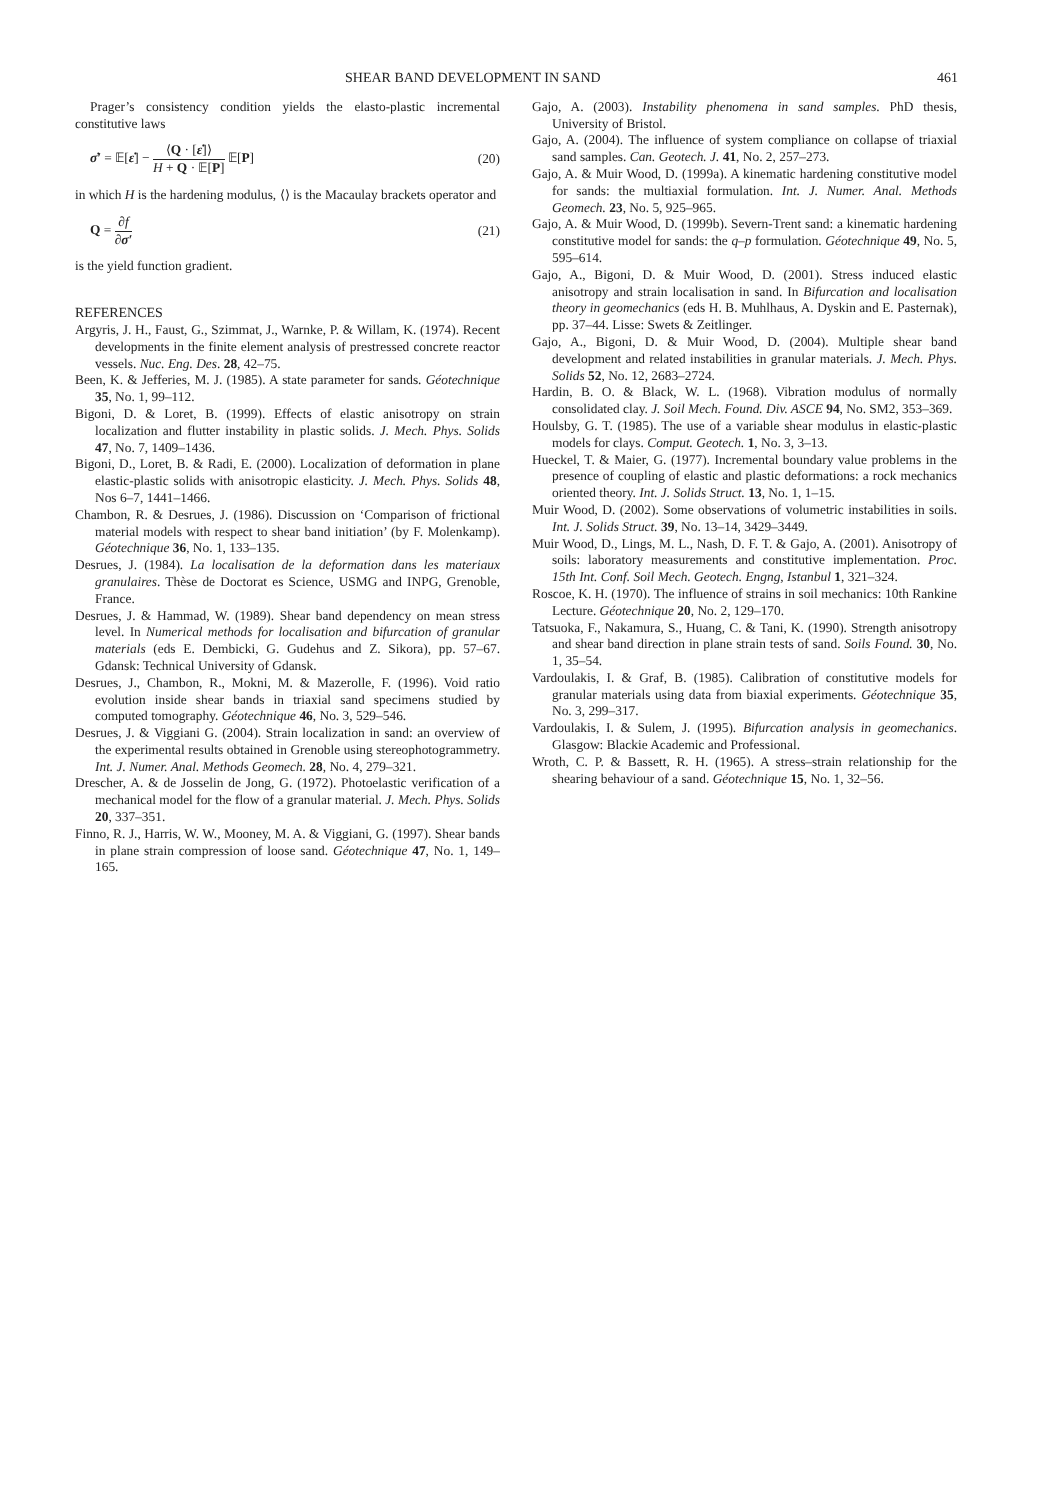SHEAR BAND DEVELOPMENT IN SAND 461
Prager’s consistency condition yields the elasto-plastic incremental constitutive laws
σ̇′ = 𝔼[ε̇] − ⟨Q · [ε̇]⟩ H + Q · 𝔼[P] 𝔼[P] (20)
in which H is the hardening modulus, ⟨⟩ is the Macaulay brackets operator and
Q = ∂f ∂σ′ (21)
is the yield function gradient.
REFERENCES
Argyris, J. H., Faust, G., Szimmat, J., Warnke, P. & Willam, K. (1974). Recent developments in the finite element analysis of prestressed concrete reactor vessels. Nuc. Eng. Des. 28, 42–75.
Been, K. & Jefferies, M. J. (1985). A state parameter for sands. Géotechnique 35, No. 1, 99–112.
Bigoni, D. & Loret, B. (1999). Effects of elastic anisotropy on strain localization and flutter instability in plastic solids. J. Mech. Phys. Solids 47, No. 7, 1409–1436.
Bigoni, D., Loret, B. & Radi, E. (2000). Localization of deformation in plane elastic-plastic solids with anisotropic elasticity. J. Mech. Phys. Solids 48, Nos 6–7, 1441–1466.
Chambon, R. & Desrues, J. (1986). Discussion on ‘Comparison of frictional material models with respect to shear band initiation’ (by F. Molenkamp). Géotechnique 36, No. 1, 133–135.
Desrues, J. (1984). La localisation de la deformation dans les materiaux granulaires. Thèse de Doctorat es Science, USMG and INPG, Grenoble, France.
Desrues, J. & Hammad, W. (1989). Shear band dependency on mean stress level. In Numerical methods for localisation and bifurcation of granular materials (eds E. Dembicki, G. Gudehus and Z. Sikora), pp. 57–67. Gdansk: Technical University of Gdansk.
Desrues, J., Chambon, R., Mokni, M. & Mazerolle, F. (1996). Void ratio evolution inside shear bands in triaxial sand specimens studied by computed tomography. Géotechnique 46, No. 3, 529–546.
Desrues, J. & Viggiani G. (2004). Strain localization in sand: an overview of the experimental results obtained in Grenoble using stereophotogrammetry. Int. J. Numer. Anal. Methods Geomech. 28, No. 4, 279–321.
Drescher, A. & de Josselin de Jong, G. (1972). Photoelastic verification of a mechanical model for the flow of a granular material. J. Mech. Phys. Solids 20, 337–351.
Finno, R. J., Harris, W. W., Mooney, M. A. & Viggiani, G. (1997). Shear bands in plane strain compression of loose sand. Géotechnique 47, No. 1, 149–165.
Gajo, A. (2003). Instability phenomena in sand samples. PhD thesis, University of Bristol.
Gajo, A. (2004). The influence of system compliance on collapse of triaxial sand samples. Can. Geotech. J. 41, No. 2, 257–273.
Gajo, A. & Muir Wood, D. (1999a). A kinematic hardening constitutive model for sands: the multiaxial formulation. Int. J. Numer. Anal. Methods Geomech. 23, No. 5, 925–965.
Gajo, A. & Muir Wood, D. (1999b). Severn-Trent sand: a kinematic hardening constitutive model for sands: the q–p formulation. Géotechnique 49, No. 5, 595–614.
Gajo, A., Bigoni, D. & Muir Wood, D. (2001). Stress induced elastic anisotropy and strain localisation in sand. In Bifurcation and localisation theory in geomechanics (eds H. B. Muhlhaus, A. Dyskin and E. Pasternak), pp. 37–44. Lisse: Swets & Zeitlinger.
Gajo, A., Bigoni, D. & Muir Wood, D. (2004). Multiple shear band development and related instabilities in granular materials. J. Mech. Phys. Solids 52, No. 12, 2683–2724.
Hardin, B. O. & Black, W. L. (1968). Vibration modulus of normally consolidated clay. J. Soil Mech. Found. Div. ASCE 94, No. SM2, 353–369.
Houlsby, G. T. (1985). The use of a variable shear modulus in elastic-plastic models for clays. Comput. Geotech. 1, No. 3, 3–13.
Hueckel, T. & Maier, G. (1977). Incremental boundary value problems in the presence of coupling of elastic and plastic deformations: a rock mechanics oriented theory. Int. J. Solids Struct. 13, No. 1, 1–15.
Muir Wood, D. (2002). Some observations of volumetric instabilities in soils. Int. J. Solids Struct. 39, No. 13–14, 3429–3449.
Muir Wood, D., Lings, M. L., Nash, D. F. T. & Gajo, A. (2001). Anisotropy of soils: laboratory measurements and constitutive implementation. Proc. 15th Int. Conf. Soil Mech. Geotech. Engng, Istanbul 1, 321–324.
Roscoe, K. H. (1970). The influence of strains in soil mechanics: 10th Rankine Lecture. Géotechnique 20, No. 2, 129–170.
Tatsuoka, F., Nakamura, S., Huang, C. & Tani, K. (1990). Strength anisotropy and shear band direction in plane strain tests of sand. Soils Found. 30, No. 1, 35–54.
Vardoulakis, I. & Graf, B. (1985). Calibration of constitutive models for granular materials using data from biaxial experiments. Géotechnique 35, No. 3, 299–317.
Vardoulakis, I. & Sulem, J. (1995). Bifurcation analysis in geomechanics. Glasgow: Blackie Academic and Professional.
Wroth, C. P. & Bassett, R. H. (1965). A stress–strain relationship for the shearing behaviour of a sand. Géotechnique 15, No. 1, 32–56.